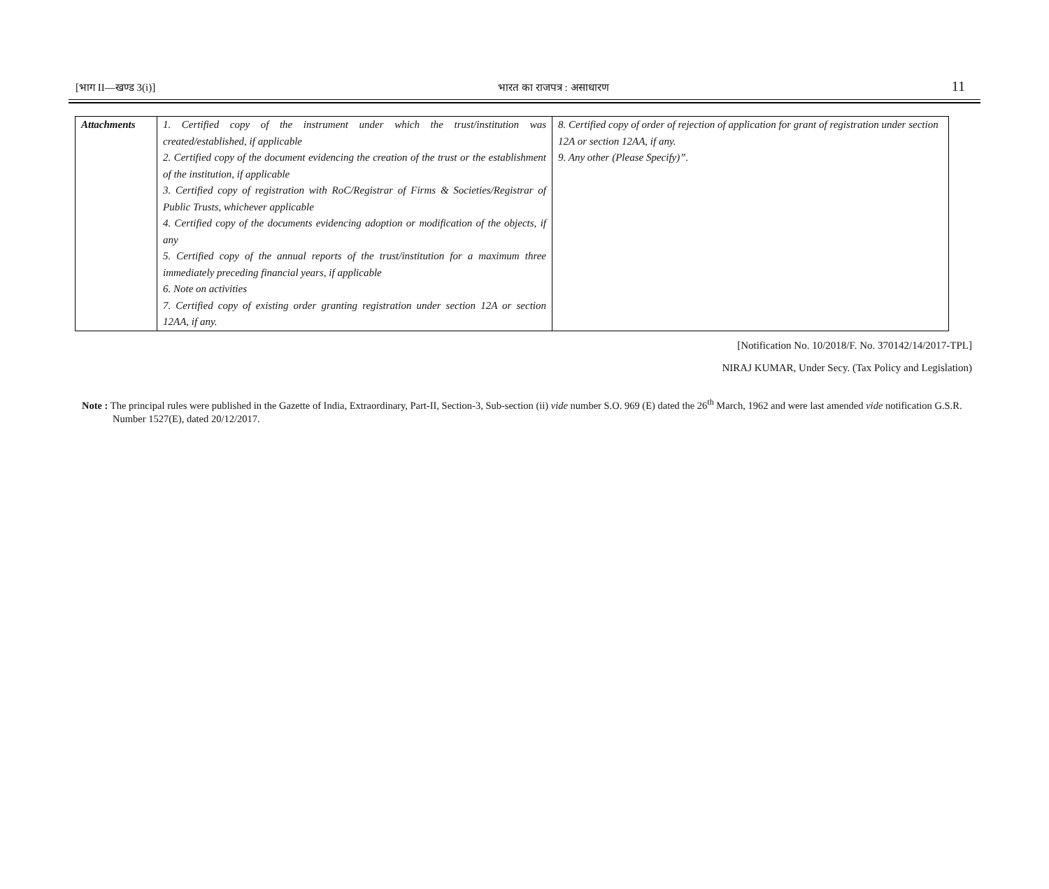[भाग II—खण्ड 3(i)] भारत का राजपत्र : असाधारण 11
| Attachments | 1. Certified copy of the instrument under which the trust/institution was created/established, if applicable 2. Certified copy of the document evidencing the creation of the trust or the establishment of the institution, if applicable 3. Certified copy of registration with RoC/Registrar of Firms & Societies/Registrar of Public Trusts, whichever applicable 4. Certified copy of the documents evidencing adoption or modification of the objects, if any 5. Certified copy of the annual reports of the trust/institution for a maximum three immediately preceding financial years, if applicable 6. Note on activities 7. Certified copy of existing order granting registration under section 12A or section 12AA, if any. | 8. Certified copy of order of rejection of application for grant of registration under section 12A or section 12AA, if any. 9. Any other (Please Specify)”. |
[Notification No. 10/2018/F. No. 370142/14/2017-TPL]
NIRAJ KUMAR, Under Secy. (Tax Policy and Legislation)
Note : The principal rules were published in the Gazette of India, Extraordinary, Part-II, Section-3, Sub-section (ii) vide number S.O. 969 (E) dated the 26<sup>th</sup> March, 1962 and were last amended vide notification G.S.R. Number 1527(E), dated 20/12/2017.